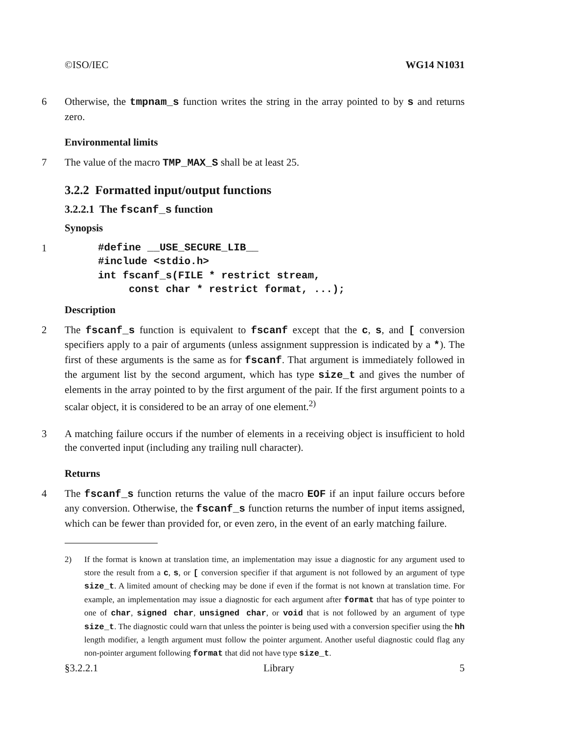©ISO/IEC WG14 N1031
6 Otherwise, the tmpnam_s function writes the string in the array pointed to by s and returns zero.
Environmental limits
7 The value of the macro TMP_MAX_S shall be at least 25.
3.2.2 Formatted input/output functions
3.2.2.1 The fscanf_s function
Synopsis
1#define __USE_SECURE_LIB__
#include <stdio.h>
int fscanf_s(FILE * restrict stream,
     const char * restrict format, ...);
Description
2 The fscanf_s function is equivalent to fscanf except that the c, s, and [ conversion specifiers apply to a pair of arguments (unless assignment suppression is indicated by a *). The first of these arguments is the same as for fscanf. That argument is immediately followed in the argument list by the second argument, which has type size_t and gives the number of elements in the array pointed to by the first argument of the pair. If the first argument points to a scalar object, it is considered to be an array of one element.<sup>2)</sup>
3 A matching failure occurs if the number of elements in a receiving object is insufficient to hold the converted input (including any trailing null character).
Returns
4 The fscanf_s function returns the value of the macro EOF if an input failure occurs before any conversion. Otherwise, the fscanf_s function returns the number of input items assigned, which can be fewer than provided for, or even zero, in the event of an early matching failure.
2) If the format is known at translation time, an implementation may issue a diagnostic for any argument used to store the result from a c, s, or [ conversion specifier if that argument is not followed by an argument of type size_t. A limited amount of checking may be done if even if the format is not known at translation time. For example, an implementation may issue a diagnostic for each argument after format that has of type pointer to one of char, signed char, unsigned char, or void that is not followed by an argument of type size_t. The diagnostic could warn that unless the pointer is being used with a conversion specifier using the hh length modifier, a length argument must follow the pointer argument. Another useful diagnostic could flag any non-pointer argument following format that did not have type size_t.
§3.2.2.1 Library 5